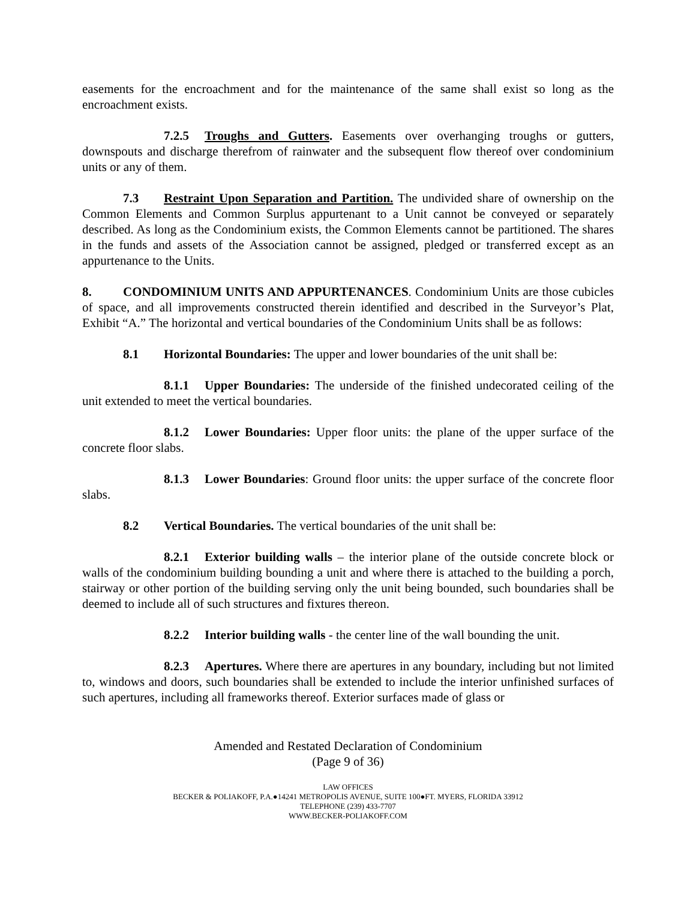easements for the encroachment and for the maintenance of the same shall exist so long as the encroachment exists.
7.2.5 Troughs and Gutters. Easements over overhanging troughs or gutters, downspouts and discharge therefrom of rainwater and the subsequent flow thereof over condominium units or any of them.
7.3 Restraint Upon Separation and Partition. The undivided share of ownership on the Common Elements and Common Surplus appurtenant to a Unit cannot be conveyed or separately described. As long as the Condominium exists, the Common Elements cannot be partitioned. The shares in the funds and assets of the Association cannot be assigned, pledged or transferred except as an appurtenance to the Units.
8. CONDOMINIUM UNITS AND APPURTENANCES. Condominium Units are those cubicles of space, and all improvements constructed therein identified and described in the Surveyor’s Plat, Exhibit “A.” The horizontal and vertical boundaries of the Condominium Units shall be as follows:
8.1 Horizontal Boundaries: The upper and lower boundaries of the unit shall be:
8.1.1 Upper Boundaries: The underside of the finished undecorated ceiling of the unit extended to meet the vertical boundaries.
8.1.2 Lower Boundaries: Upper floor units: the plane of the upper surface of the concrete floor slabs.
8.1.3 Lower Boundaries: Ground floor units: the upper surface of the concrete floor slabs.
8.2 Vertical Boundaries. The vertical boundaries of the unit shall be:
8.2.1 Exterior building walls – the interior plane of the outside concrete block or walls of the condominium building bounding a unit and where there is attached to the building a porch, stairway or other portion of the building serving only the unit being bounded, such boundaries shall be deemed to include all of such structures and fixtures thereon.
8.2.2 Interior building walls - the center line of the wall bounding the unit.
8.2.3 Apertures. Where there are apertures in any boundary, including but not limited to, windows and doors, such boundaries shall be extended to include the interior unfinished surfaces of such apertures, including all frameworks thereof. Exterior surfaces made of glass or
Amended and Restated Declaration of Condominium
(Page 9 of 36)
LAW OFFICES
BECKER & POLIAKOFF, P.A.●14241 METROPOLIS AVENUE, SUITE 100●FT. MYERS, FLORIDA 33912
TELEPHONE (239) 433-7707
WWW.BECKER-POLIAKOFF.COM